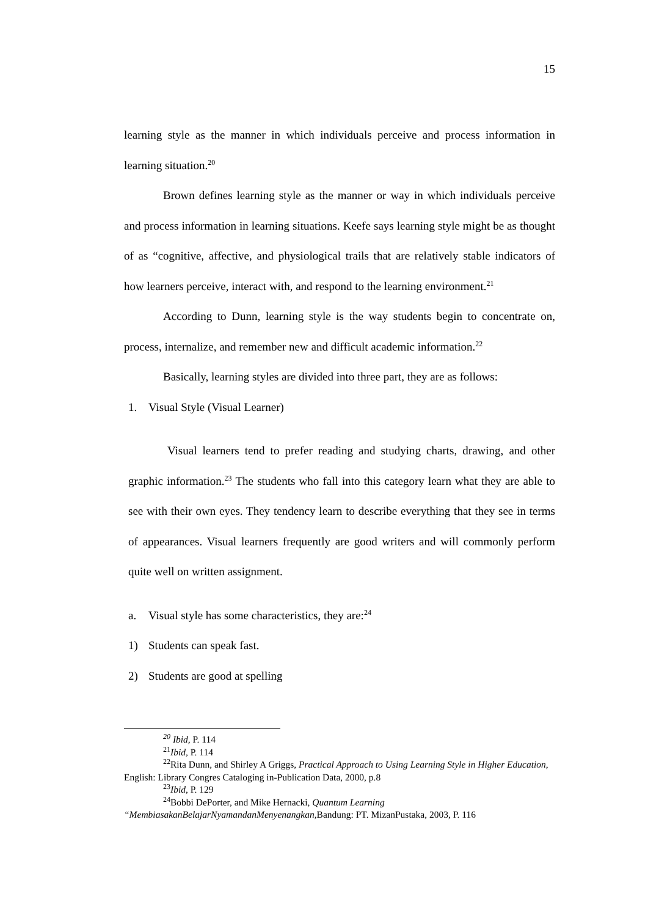15
learning style as the manner in which individuals perceive and process information in learning situation.<sup>20</sup>
Brown defines learning style as the manner or way in which individuals perceive and process information in learning situations. Keefe says learning style might be as thought of as “cognitive, affective, and physiological trails that are relatively stable indicators of how learners perceive, interact with, and respond to the learning environment.<sup>21</sup>
According to Dunn, learning style is the way students begin to concentrate on, process, internalize, and remember new and difficult academic information.<sup>22</sup>
Basically, learning styles are divided into three part, they are as follows:
1. Visual Style (Visual Learner)
Visual learners tend to prefer reading and studying charts, drawing, and other graphic information.<sup>23</sup> The students who fall into this category learn what they are able to see with their own eyes. They tendency learn to describe everything that they see in terms of appearances. Visual learners frequently are good writers and will commonly perform quite well on written assignment.
a. Visual style has some characteristics, they are:<sup>24</sup>
1) Students can speak fast.
2) Students are good at spelling
<sup>20</sup> Ibid, P. 114
<sup>21</sup> Ibid, P. 114
<sup>22</sup> Rita Dunn, and Shirley A Griggs, Practical Approach to Using Learning Style in Higher Education, English: Library Congres Cataloging in-Publication Data, 2000, p.8
<sup>23</sup> Ibid, P. 129
<sup>24</sup> Bobbi DePorter, and Mike Hernacki, Quantum Learning “MembiasakanBelajarNyamandanMenyenangkan, Bandung: PT. MizanPustaka, 2003, P. 116